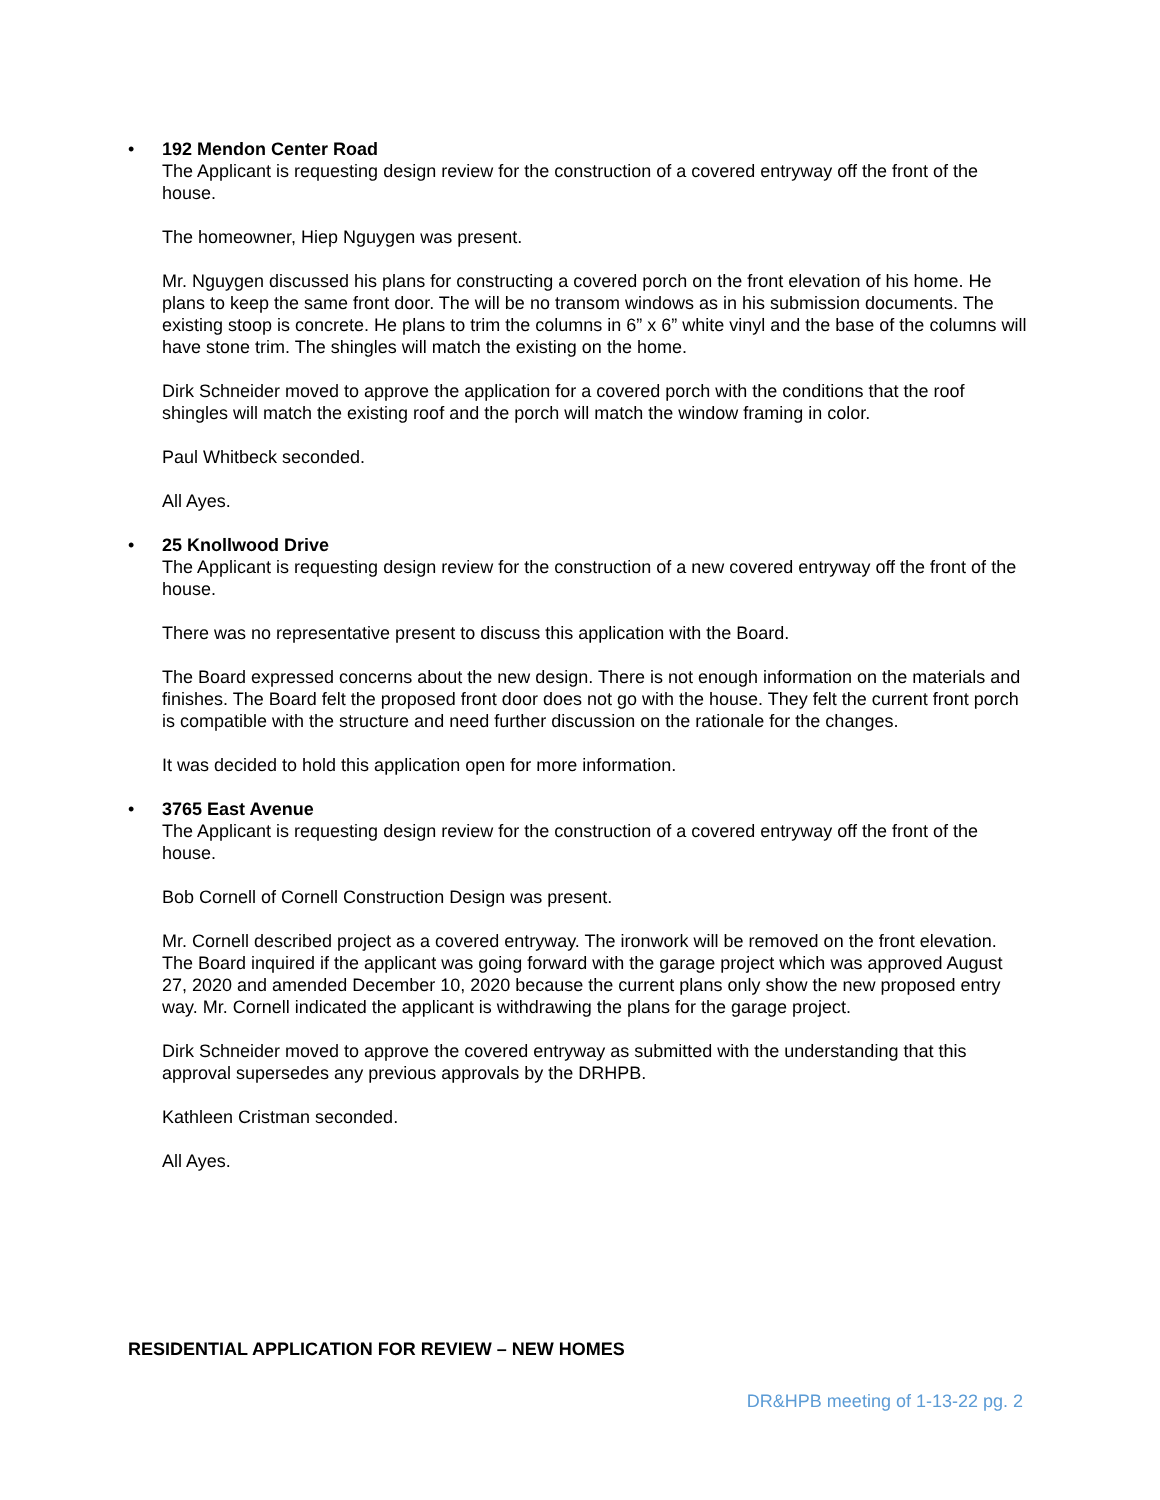•
192 Mendon Center Road
The Applicant is requesting design review for the construction of a covered entryway off the front of the house.
The homeowner, Hiep Nguygen was present.
Mr. Nguygen discussed his plans for constructing a covered porch on the front elevation of his home. He plans to keep the same front door. The will be no transom windows as in his submission documents. The existing stoop is concrete. He plans to trim the columns in 6” x 6” white vinyl and the base of the columns will have stone trim. The shingles will match the existing on the home.
Dirk Schneider moved to approve the application for a covered porch with the conditions that the roof shingles will match the existing roof and the porch will match the window framing in color.
Paul Whitbeck seconded.
All Ayes.
•
25 Knollwood Drive
The Applicant is requesting design review for the construction of a new covered entryway off the front of the house.
There was no representative present to discuss this application with the Board.
The Board expressed concerns about the new design. There is not enough information on the materials and finishes. The Board felt the proposed front door does not go with the house. They felt the current front porch is compatible with the structure and need further discussion on the rationale for the changes.
It was decided to hold this application open for more information.
•
3765 East Avenue
The Applicant is requesting design review for the construction of a covered entryway off the front of the house.
Bob Cornell of Cornell Construction Design was present.
Mr. Cornell described project as a covered entryway. The ironwork will be removed on the front elevation. The Board inquired if the applicant was going forward with the garage project which was approved August 27, 2020 and amended December 10, 2020 because the current plans only show the new proposed entry way. Mr. Cornell indicated the applicant is withdrawing the plans for the garage project.
Dirk Schneider moved to approve the covered entryway as submitted with the understanding that this approval supersedes any previous approvals by the DRHPB.
Kathleen Cristman seconded.
All Ayes.
RESIDENTIAL APPLICATION FOR REVIEW – NEW HOMES
DR&HPB meeting of 1-13-22 pg. 2